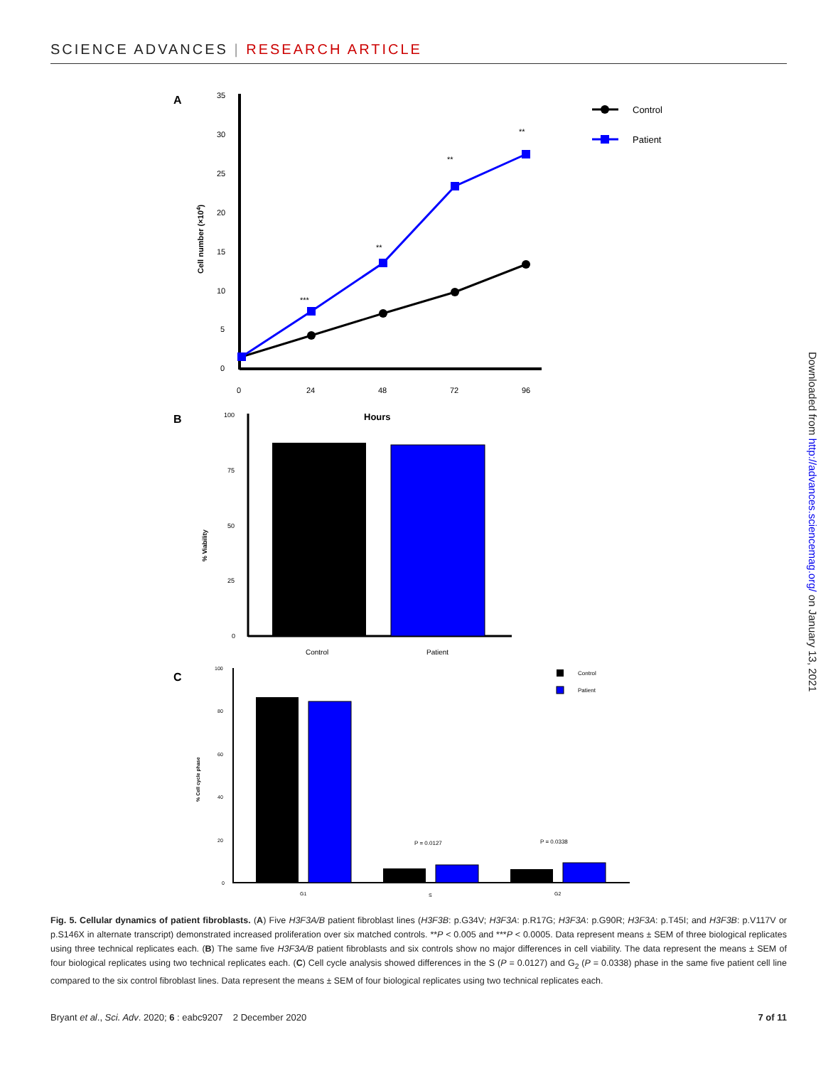SCIENCE ADVANCES | RESEARCH ARTICLE
A
35
30
25
20
15
10
5
0
0
24
48
72
96
Cell number (×104)
***
**
**
**
Control
Patient
B
Hours
100
75
50
25
0
% Viability
Control
Patient
C
100
80
60
40
20
0
% Cell cycle phase
P = 0.0127
P = 0.0338
G1
S
G2
Control
Patient
Downloaded from http://advances.sciencemag.org/ on January 13, 2021
Fig. 5. Cellular dynamics of patient fibroblasts. (A) Five H3F3A/B patient fibroblast lines (H3F3B: p.G34V; H3F3A: p.R17G; H3F3A: p.G90R; H3F3A: p.T45I; and H3F3B: p.V117V or p.S146X in alternate transcript) demonstrated increased proliferation over six matched controls. **P < 0.005 and ***P < 0.0005. Data represent means ± SEM of three biological replicates using three technical replicates each. (B) The same five H3F3A/B patient fibroblasts and six controls show no major differences in cell viability. The data represent the means ± SEM of four biological replicates using two technical replicates each. (C) Cell cycle analysis showed differences in the S (P = 0.0127) and G<sub>2</sub> (P = 0.0338) phase in the same five patient cell line compared to the six control fibroblast lines. Data represent the means ± SEM of four biological replicates using two technical replicates each.
Bryant et al., Sci. Adv. 2020; 6 : eabc9207 2 December 2020 7 of 11